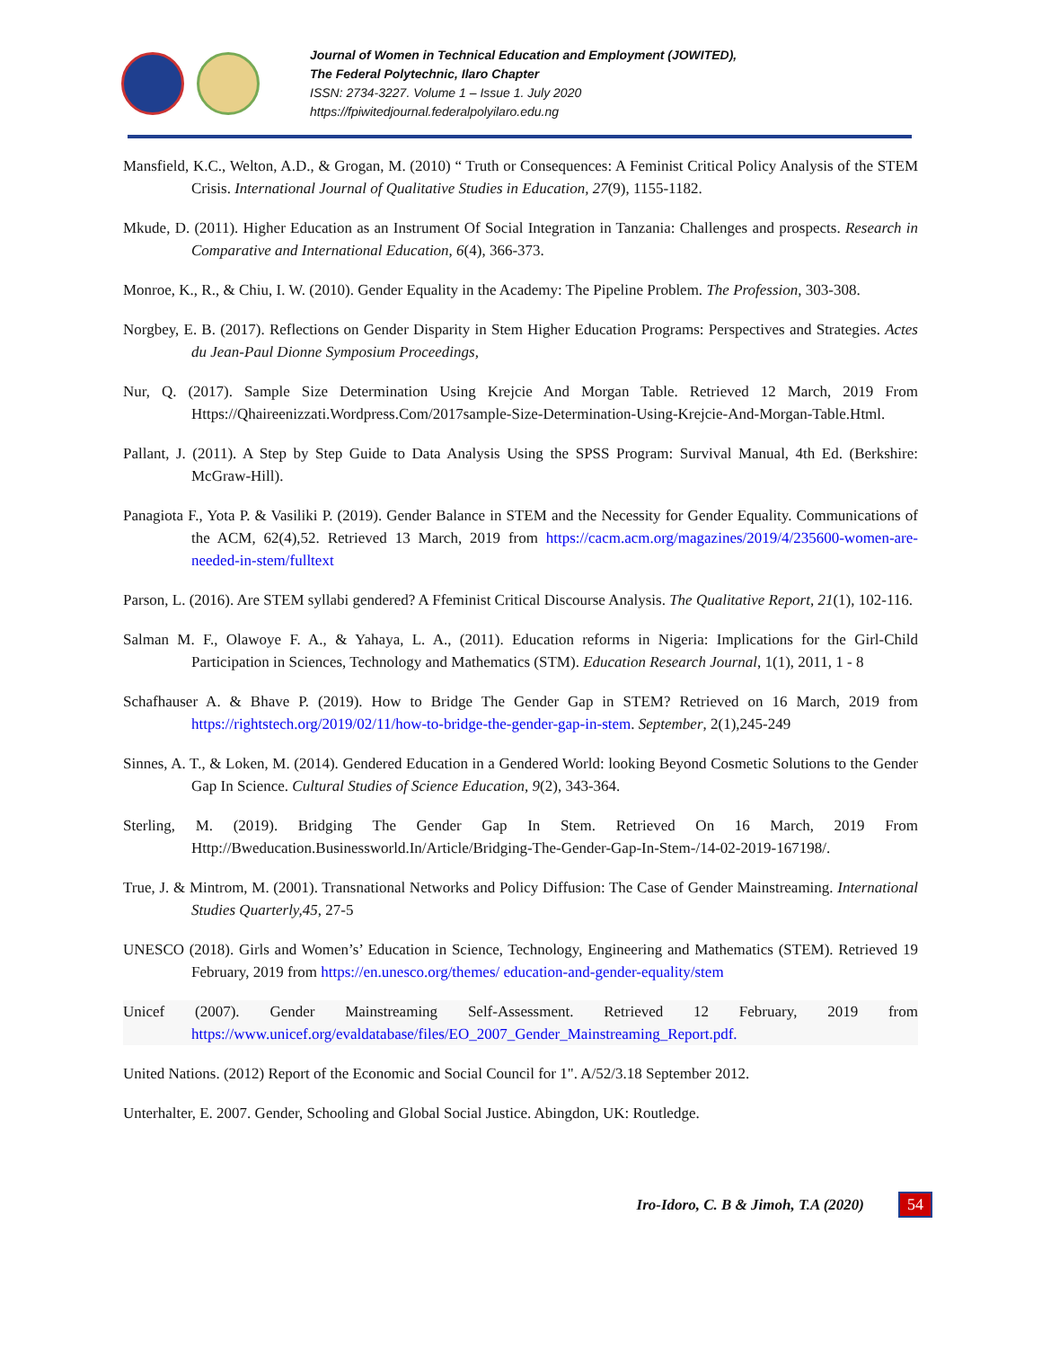Journal of Women in Technical Education and Employment (JOWITED),
The Federal Polytechnic, Ilaro Chapter
ISSN: 2734-3227. Volume 1 – Issue 1. July 2020
https://fpiwitedjournal.federalpolyilaro.edu.ng
Mansfield, K.C., Welton, A.D., & Grogan, M. (2010) “ Truth or Consequences: A Feminist Critical Policy Analysis of the STEM Crisis. International Journal of Qualitative Studies in Education, 27(9), 1155-1182.
Mkude, D. (2011). Higher Education as an Instrument Of Social Integration in Tanzania: Challenges and prospects. Research in Comparative and International Education, 6(4), 366-373.
Monroe, K., R., & Chiu, I. W. (2010). Gender Equality in the Academy: The Pipeline Problem. The Profession, 303-308.
Norgbey, E. B. (2017). Reflections on Gender Disparity in Stem Higher Education Programs: Perspectives and Strategies. Actes du Jean-Paul Dionne Symposium Proceedings,
Nur, Q. (2017). Sample Size Determination Using Krejcie And Morgan Table. Retrieved 12 March, 2019 From Https://Qhaireenizzati.Wordpress.Com/2017sample-Size-Determination-Using-Krejcie-And-Morgan-Table.Html.
Pallant, J. (2011). A Step by Step Guide to Data Analysis Using the SPSS Program: Survival Manual, 4th Ed. (Berkshire: McGraw-Hill).
Panagiota F., Yota P. & Vasiliki P. (2019). Gender Balance in STEM and the Necessity for Gender Equality. Communications of the ACM, 62(4),52. Retrieved 13 March, 2019 from https://cacm.acm.org/magazines/2019/4/235600-women-are-needed-in-stem/fulltext
Parson, L. (2016). Are STEM syllabi gendered? A Ffeminist Critical Discourse Analysis. The Qualitative Report, 21(1), 102-116.
Salman M. F., Olawoye F. A., & Yahaya, L. A., (2011). Education reforms in Nigeria: Implications for the Girl-Child Participation in Sciences, Technology and Mathematics (STM). Education Research Journal, 1(1), 2011, 1 - 8
Schafhauser A. & Bhave P. (2019). How to Bridge The Gender Gap in STEM? Retrieved on 16 March, 2019 from https://rightstech.org/2019/02/11/how-to-bridge-the-gender-gap-in-stem. September, 2(1),245-249
Sinnes, A. T., & Loken, M. (2014). Gendered Education in a Gendered World: looking Beyond Cosmetic Solutions to the Gender Gap In Science. Cultural Studies of Science Education, 9(2), 343-364.
Sterling, M. (2019). Bridging The Gender Gap In Stem. Retrieved On 16 March, 2019 From Http://Bweducation.Businessworld.In/Article/Bridging-The-Gender-Gap-In-Stem-/14-02-2019-167198/.
True, J. & Mintrom, M. (2001). Transnational Networks and Policy Diffusion: The Case of Gender Mainstreaming. International Studies Quarterly,45, 27-5
UNESCO (2018). Girls and Women’s’ Education in Science, Technology, Engineering and Mathematics (STEM). Retrieved 19 February, 2019 from https://en.unesco.org/themes/ education-and-gender-equality/stem
Unicef (2007). Gender Mainstreaming Self-Assessment. Retrieved 12 February, 2019 from https://www.unicef.org/evaldatabase/files/EO_2007_Gender_Mainstreaming_Report.pdf.
United Nations. (2012) Report of the Economic and Social Council for 1". A/52/3.18 September 2012.
Unterhalter, E. 2007. Gender, Schooling and Global Social Justice. Abingdon, UK: Routledge.
Iro-Idoro, C. B & Jimoh, T.A (2020) 54